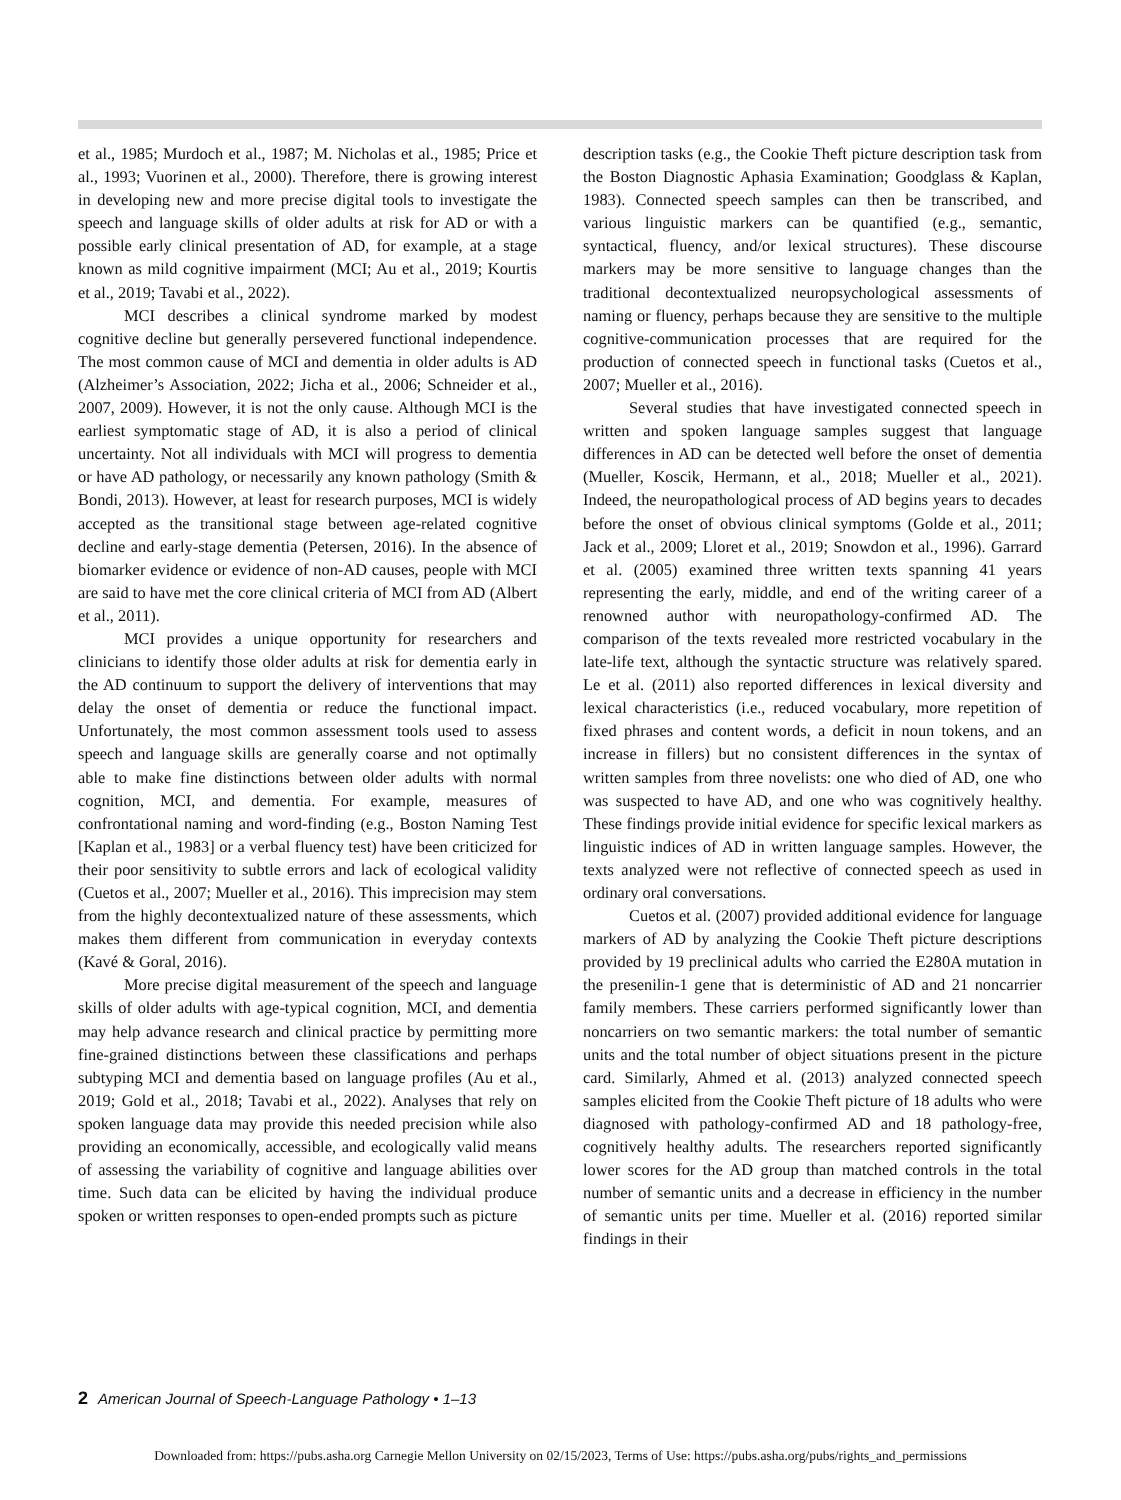et al., 1985; Murdoch et al., 1987; M. Nicholas et al., 1985; Price et al., 1993; Vuorinen et al., 2000). Therefore, there is growing interest in developing new and more precise digital tools to investigate the speech and language skills of older adults at risk for AD or with a possible early clinical presentation of AD, for example, at a stage known as mild cognitive impairment (MCI; Au et al., 2019; Kourtis et al., 2019; Tavabi et al., 2022).
MCI describes a clinical syndrome marked by modest cognitive decline but generally persevered functional independence. The most common cause of MCI and dementia in older adults is AD (Alzheimer’s Association, 2022; Jicha et al., 2006; Schneider et al., 2007, 2009). However, it is not the only cause. Although MCI is the earliest symptomatic stage of AD, it is also a period of clinical uncertainty. Not all individuals with MCI will progress to dementia or have AD pathology, or necessarily any known pathology (Smith & Bondi, 2013). However, at least for research purposes, MCI is widely accepted as the transitional stage between age-related cognitive decline and early-stage dementia (Petersen, 2016). In the absence of biomarker evidence or evidence of non-AD causes, people with MCI are said to have met the core clinical criteria of MCI from AD (Albert et al., 2011).
MCI provides a unique opportunity for researchers and clinicians to identify those older adults at risk for dementia early in the AD continuum to support the delivery of interventions that may delay the onset of dementia or reduce the functional impact. Unfortunately, the most common assessment tools used to assess speech and language skills are generally coarse and not optimally able to make fine distinctions between older adults with normal cognition, MCI, and dementia. For example, measures of confrontational naming and word-finding (e.g., Boston Naming Test [Kaplan et al., 1983] or a verbal fluency test) have been criticized for their poor sensitivity to subtle errors and lack of ecological validity (Cuetos et al., 2007; Mueller et al., 2016). This imprecision may stem from the highly decontextualized nature of these assessments, which makes them different from communication in everyday contexts (Kavé & Goral, 2016).
More precise digital measurement of the speech and language skills of older adults with age-typical cognition, MCI, and dementia may help advance research and clinical practice by permitting more fine-grained distinctions between these classifications and perhaps subtyping MCI and dementia based on language profiles (Au et al., 2019; Gold et al., 2018; Tavabi et al., 2022). Analyses that rely on spoken language data may provide this needed precision while also providing an economically, accessible, and ecologically valid means of assessing the variability of cognitive and language abilities over time. Such data can be elicited by having the individual produce spoken or written responses to open-ended prompts such as picture
description tasks (e.g., the Cookie Theft picture description task from the Boston Diagnostic Aphasia Examination; Goodglass & Kaplan, 1983). Connected speech samples can then be transcribed, and various linguistic markers can be quantified (e.g., semantic, syntactical, fluency, and/or lexical structures). These discourse markers may be more sensitive to language changes than the traditional decontextualized neuropsychological assessments of naming or fluency, perhaps because they are sensitive to the multiple cognitive-communication processes that are required for the production of connected speech in functional tasks (Cuetos et al., 2007; Mueller et al., 2016).
Several studies that have investigated connected speech in written and spoken language samples suggest that language differences in AD can be detected well before the onset of dementia (Mueller, Koscik, Hermann, et al., 2018; Mueller et al., 2021). Indeed, the neuropathological process of AD begins years to decades before the onset of obvious clinical symptoms (Golde et al., 2011; Jack et al., 2009; Lloret et al., 2019; Snowdon et al., 1996). Garrard et al. (2005) examined three written texts spanning 41 years representing the early, middle, and end of the writing career of a renowned author with neuropathology-confirmed AD. The comparison of the texts revealed more restricted vocabulary in the late-life text, although the syntactic structure was relatively spared. Le et al. (2011) also reported differences in lexical diversity and lexical characteristics (i.e., reduced vocabulary, more repetition of fixed phrases and content words, a deficit in noun tokens, and an increase in fillers) but no consistent differences in the syntax of written samples from three novelists: one who died of AD, one who was suspected to have AD, and one who was cognitively healthy. These findings provide initial evidence for specific lexical markers as linguistic indices of AD in written language samples. However, the texts analyzed were not reflective of connected speech as used in ordinary oral conversations.
Cuetos et al. (2007) provided additional evidence for language markers of AD by analyzing the Cookie Theft picture descriptions provided by 19 preclinical adults who carried the E280A mutation in the presenilin-1 gene that is deterministic of AD and 21 noncarrier family members. These carriers performed significantly lower than noncarriers on two semantic markers: the total number of semantic units and the total number of object situations present in the picture card. Similarly, Ahmed et al. (2013) analyzed connected speech samples elicited from the Cookie Theft picture of 18 adults who were diagnosed with pathology-confirmed AD and 18 pathology-free, cognitively healthy adults. The researchers reported significantly lower scores for the AD group than matched controls in the total number of semantic units and a decrease in efficiency in the number of semantic units per time. Mueller et al. (2016) reported similar findings in their
2 American Journal of Speech-Language Pathology • 1–13
Downloaded from: https://pubs.asha.org Carnegie Mellon University on 02/15/2023, Terms of Use: https://pubs.asha.org/pubs/rights_and_permissions